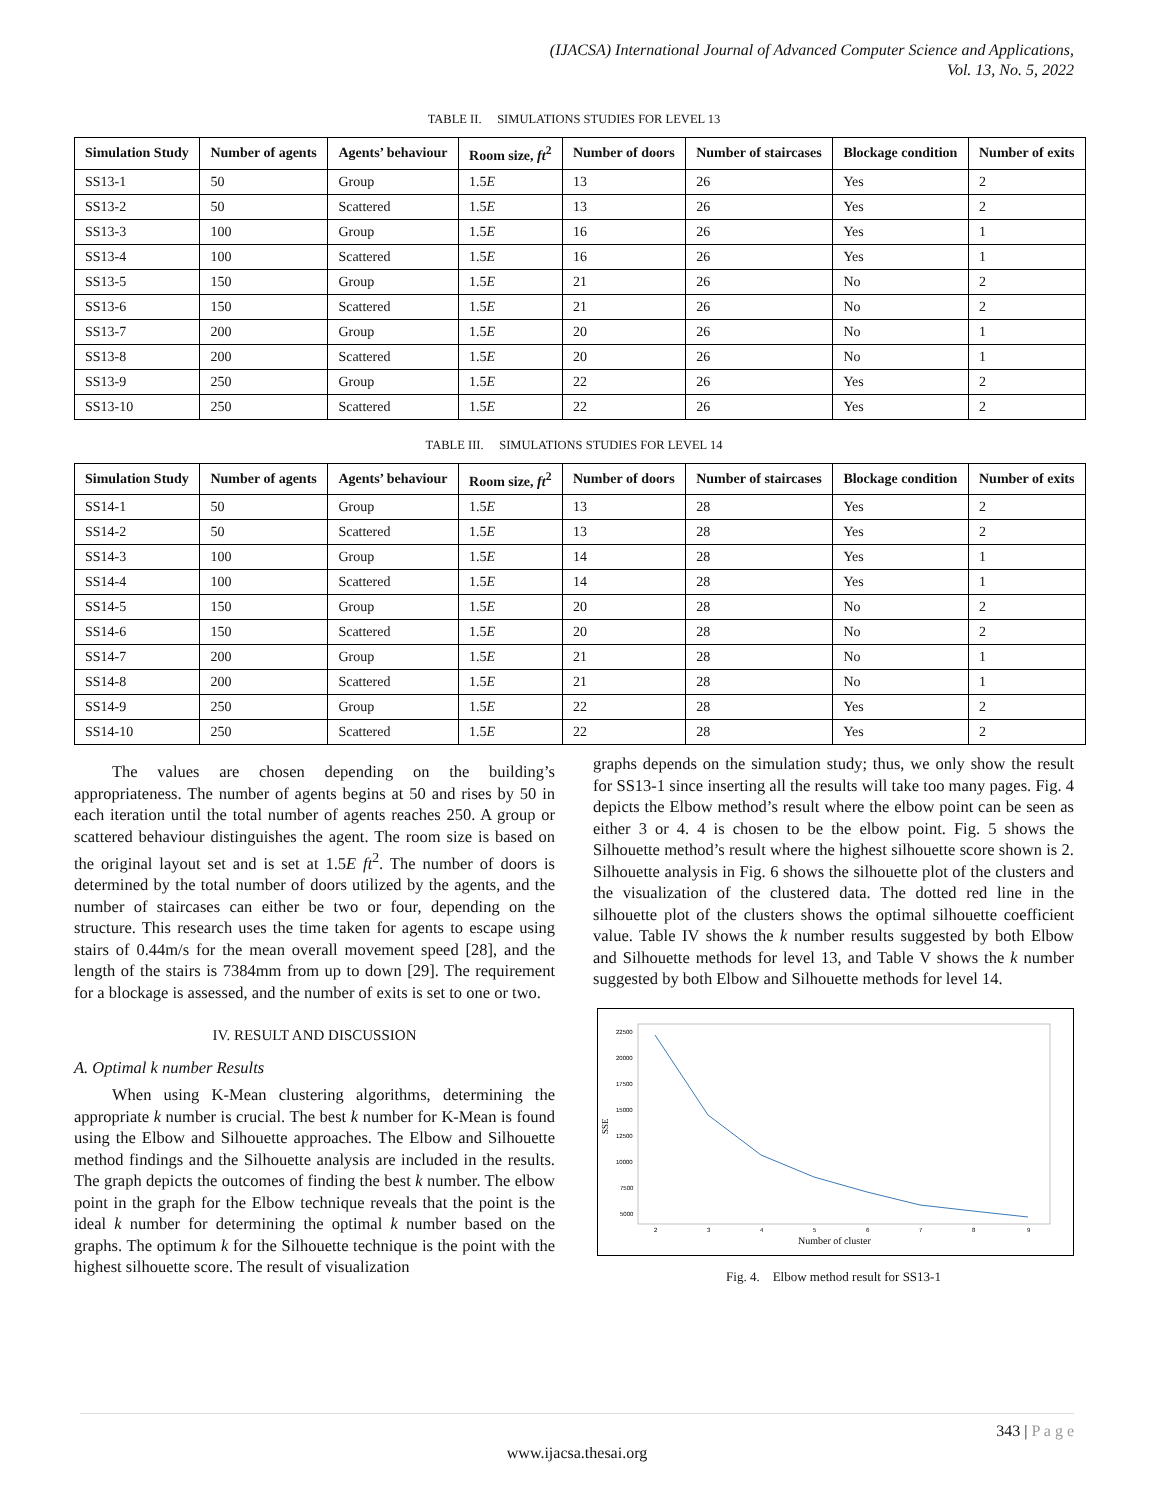(IJACSA) International Journal of Advanced Computer Science and Applications,
Vol. 13, No. 5, 2022
TABLE II. SIMULATIONS STUDIES FOR LEVEL 13
| Simulation Study | Number of agents | Agents’ behaviour | Room size, ft<sup>2</sup> | Number of doors | Number of staircases | Blockage condition | Number of exits |
| --- | --- | --- | --- | --- | --- | --- | --- |
| SS13-1 | 50 | Group | 1.5 E | 13 | 26 | Yes | 2 |
| SS13-2 | 50 | Scattered | 1.5 E | 13 | 26 | Yes | 2 |
| SS13-3 | 100 | Group | 1.5 E | 16 | 26 | Yes | 1 |
| SS13-4 | 100 | Scattered | 1.5 E | 16 | 26 | Yes | 1 |
| SS13-5 | 150 | Group | 1.5 E | 21 | 26 | No | 2 |
| SS13-6 | 150 | Scattered | 1.5 E | 21 | 26 | No | 2 |
| SS13-7 | 200 | Group | 1.5 E | 20 | 26 | No | 1 |
| SS13-8 | 200 | Scattered | 1.5 E | 20 | 26 | No | 1 |
| SS13-9 | 250 | Group | 1.5 E | 22 | 26 | Yes | 2 |
| SS13-10 | 250 | Scattered | 1.5 E | 22 | 26 | Yes | 2 |
TABLE III. SIMULATIONS STUDIES FOR LEVEL 14
| Simulation Study | Number of agents | Agents’ behaviour | Room size, ft<sup>2</sup> | Number of doors | Number of staircases | Blockage condition | Number of exits |
| --- | --- | --- | --- | --- | --- | --- | --- |
| SS14-1 | 50 | Group | 1.5 E | 13 | 28 | Yes | 2 |
| SS14-2 | 50 | Scattered | 1.5 E | 13 | 28 | Yes | 2 |
| SS14-3 | 100 | Group | 1.5 E | 14 | 28 | Yes | 1 |
| SS14-4 | 100 | Scattered | 1.5 E | 14 | 28 | Yes | 1 |
| SS14-5 | 150 | Group | 1.5 E | 20 | 28 | No | 2 |
| SS14-6 | 150 | Scattered | 1.5 E | 20 | 28 | No | 2 |
| SS14-7 | 200 | Group | 1.5 E | 21 | 28 | No | 1 |
| SS14-8 | 200 | Scattered | 1.5 E | 21 | 28 | No | 1 |
| SS14-9 | 250 | Group | 1.5 E | 22 | 28 | Yes | 2 |
| SS14-10 | 250 | Scattered | 1.5 E | 22 | 28 | Yes | 2 |
The values are chosen depending on the building’s appropriateness. The number of agents begins at 50 and rises by 50 in each iteration until the total number of agents reaches 250. A group or scattered behaviour distinguishes the agent. The room size is based on the original layout set and is set at 1.5E ft<sup>2</sup>. The number of doors is determined by the total number of doors utilized by the agents, and the number of staircases can either be two or four, depending on the structure. This research uses the time taken for agents to escape using stairs of 0.44m/s for the mean overall movement speed [28], and the length of the stairs is 7384mm from up to down [29]. The requirement for a blockage is assessed, and the number of exits is set to one or two.
IV. RESULT AND DISCUSSION
A. Optimal k number Results
When using K-Mean clustering algorithms, determining the appropriate k number is crucial. The best k number for K-Mean is found using the Elbow and Silhouette approaches. The Elbow and Silhouette method findings and the Silhouette analysis are included in the results. The graph depicts the outcomes of finding the best k number. The elbow point in the graph for the Elbow technique reveals that the point is the ideal k number for determining the optimal k number based on the graphs. The optimum k for the Silhouette technique is the point with the highest silhouette score. The result of visualization
graphs depends on the simulation study; thus, we only show the result for SS13-1 since inserting all the results will take too many pages. Fig. 4 depicts the Elbow method’s result where the elbow point can be seen as either 3 or 4. 4 is chosen to be the elbow point. Fig. 5 shows the Silhouette method’s result where the highest silhouette score shown is 2. Silhouette analysis in Fig. 6 shows the silhouette plot of the clusters and the visualization of the clustered data. The dotted red line in the silhouette plot of the clusters shows the optimal silhouette coefficient value. Table IV shows the k number results suggested by both Elbow and Silhouette methods for level 13, and Table V shows the k number suggested by both Elbow and Silhouette methods for level 14.
22500
20000
17500
15000
12500
10000
7500
5000
SSE
2
3
4
5
6
7
8
9
Number of cluster
Fig. 4. Elbow method result for SS13-1
343 | P a g e
www.ijacsa.thesai.org